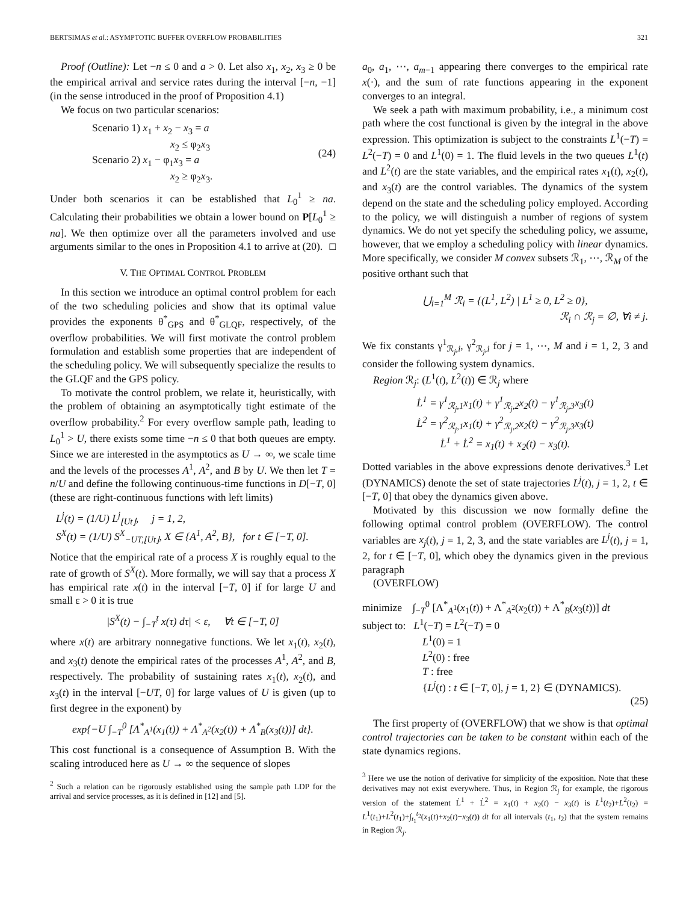BERTSIMAS et al.: ASYMPTOTIC BUFFER OVERFLOW PROBABILITIES 321
Proof (Outline): Let −n ≤ 0 and a > 0. Let also x<sub>1</sub>, x<sub>2</sub>, x<sub>3</sub> ≥ 0 be the empirical arrival and service rates during the interval [−n, −1] (in the sense introduced in the proof of Proposition 4.1)
We focus on two particular scenarios:
Scenario 1) x<sub>1</sub> + x<sub>2</sub> − x<sub>3</sub> = a
x<sub>2</sub> ≤ φ<sub>2</sub>x<sub>3</sub>
Scenario 2) x<sub>1</sub> − φ<sub>1</sub>x<sub>3</sub> = a
x<sub>2</sub> ≥ φ<sub>2</sub>x<sub>3</sub>.
(24)
Under both scenarios it can be established that L<sub>0</sub><sup>1</sup> ≥ na. Calculating their probabilities we obtain a lower bound on P[L<sub>0</sub><sup>1</sup> ≥ na]. We then optimize over all the parameters involved and use arguments similar to the ones in Proposition 4.1 to arrive at (20). □
V. THE OPTIMAL CONTROL PROBLEM
In this section we introduce an optimal control problem for each of the two scheduling policies and show that its optimal value provides the exponents θ<sup>*</sup><sub>GPS</sub> and θ<sup>*</sup><sub>GLQF</sub>, respectively, of the overflow probabilities. We will first motivate the control problem formulation and establish some properties that are independent of the scheduling policy. We will subsequently specialize the results to the GLQF and the GPS policy.
To motivate the control problem, we relate it, heuristically, with the problem of obtaining an asymptotically tight estimate of the overflow probability.<sup>2</sup> For every overflow sample path, leading to L<sub>0</sub><sup>1</sup> > U, there exists some time −n ≤ 0 that both queues are empty. Since we are interested in the asymptotics as U → ∞, we scale time and the levels of the processes A<sup>1</sup>, A<sup>2</sup>, and B by U. We then let T = n/U and define the following continuous-time functions in D[−T, 0] (these are right-continuous functions with left limits)
L<sup>j</sup>(t) = (1/U) L<sup>j</sup><sub>⌊Ut⌋</sub>, j = 1, 2,
S<sup>X</sup>(t) = (1/U) S<sup>X</sup><sub>−UT,⌊Ut⌋</sub>, X ∈ {A<sup>1</sup>, A<sup>2</sup>, B}, for t ∈ [−T, 0].
Notice that the empirical rate of a process X is roughly equal to the rate of growth of S<sup>X</sup>(t). More formally, we will say that a process X has empirical rate x(t) in the interval [−T, 0] if for large U and small ε > 0 it is true
|S<sup>X</sup>(t) − ∫<sub>−T</sub><sup>t</sup> x(τ) dτ| < ε, ∀t ∈ [−T, 0]
where x(t) are arbitrary nonnegative functions. We let x<sub>1</sub>(t), x<sub>2</sub>(t), and x<sub>3</sub>(t) denote the empirical rates of the processes A<sup>1</sup>, A<sup>2</sup>, and B, respectively. The probability of sustaining rates x<sub>1</sub>(t), x<sub>2</sub>(t), and x<sub>3</sub>(t) in the interval [−UT, 0] for large values of U is given (up to first degree in the exponent) by
exp{−U ∫<sub>−T</sub><sup>0</sup> [Λ<sup>*</sup><sub>A<sup>1</sup></sub>(x<sub>1</sub>(t)) + Λ<sup>*</sup><sub>A<sup>2</sup></sub>(x<sub>2</sub>(t)) + Λ<sup>*</sup><sub>B</sub>(x<sub>3</sub>(t))] dt}.
This cost functional is a consequence of Assumption B. With the scaling introduced here as U → ∞ the sequence of slopes
<sup>2</sup> Such a relation can be rigorously established using the sample path LDP for the arrival and service processes, as it is defined in [12] and [5].
a<sub>0</sub>, a<sub>1</sub>, ⋯, a<sub>m−1</sub> appearing there converges to the empirical rate x(·), and the sum of rate functions appearing in the exponent converges to an integral.
We seek a path with maximum probability, i.e., a minimum cost path where the cost functional is given by the integral in the above expression. This optimization is subject to the constraints L<sup>1</sup>(−T) = L<sup>2</sup>(−T) = 0 and L<sup>1</sup>(0) = 1. The fluid levels in the two queues L<sup>1</sup>(t) and L<sup>2</sup>(t) are the state variables, and the empirical rates x<sub>1</sub>(t), x<sub>2</sub>(t), and x<sub>3</sub>(t) are the control variables. The dynamics of the system depend on the state and the scheduling policy employed. According to the policy, we will distinguish a number of regions of system dynamics. We do not yet specify the scheduling policy, we assume, however, that we employ a scheduling policy with linear dynamics. More specifically, we consider M convex subsets ℛ<sub>1</sub>, ⋯, ℛ<sub>M</sub> of the positive orthant such that
⋃<sub>i=1</sub><sup>M</sup> ℛ<sub>i</sub> = {(L<sup>1</sup>, L<sup>2</sup>) | L<sup>1</sup> ≥ 0, L<sup>2</sup> ≥ 0},
ℛ<sub>i</sub> ∩ ℛ<sub>j</sub> = ∅, ∀i ≠ j.
We fix constants γ<sup>1</sup><sub>ℛ<sub>j</sub>,i</sub>, γ<sup>2</sup><sub>ℛ<sub>j</sub>,i</sub> for j = 1, ⋯, M and i = 1, 2, 3 and consider the following system dynamics.
Region ℛ<sub>j</sub>: (L<sup>1</sup>(t), L<sup>2</sup>(t)) ∈ ℛ<sub>j</sub> where
L̇<sup>1</sup> = γ<sup>1</sup><sub>ℛ<sub>j</sub>,1</sub>x<sub>1</sub>(t) + γ<sup>1</sup><sub>ℛ<sub>j</sub>,2</sub>x<sub>2</sub>(t) − γ<sup>1</sup><sub>ℛ<sub>j</sub>,3</sub>x<sub>3</sub>(t)
L̇<sup>2</sup> = γ<sup>2</sup><sub>ℛ<sub>j</sub>,1</sub>x<sub>1</sub>(t) + γ<sup>2</sup><sub>ℛ<sub>j</sub>,2</sub>x<sub>2</sub>(t) − γ<sup>2</sup><sub>ℛ<sub>j</sub>,3</sub>x<sub>3</sub>(t)
L̇<sup>1</sup> + L̇<sup>2</sup> = x<sub>1</sub>(t) + x<sub>2</sub>(t) − x<sub>3</sub>(t).
Dotted variables in the above expressions denote derivatives.<sup>3</sup> Let (DYNAMICS) denote the set of state trajectories L<sup>j</sup>(t), j = 1, 2, t ∈ [−T, 0] that obey the dynamics given above.
Motivated by this discussion we now formally define the following optimal control problem (OVERFLOW). The control variables are x<sub>j</sub>(t), j = 1, 2, 3, and the state variables are L<sup>j</sup>(t), j = 1, 2, for t ∈ [−T, 0], which obey the dynamics given in the previous paragraph
(OVERFLOW)
minimize ∫<sub>−T</sub><sup>0</sup> [Λ<sup>*</sup><sub>A<sup>1</sup></sub>(x<sub>1</sub>(t)) + Λ<sup>*</sup><sub>A<sup>2</sup></sub>(x<sub>2</sub>(t)) + Λ<sup>*</sup><sub>B</sub>(x<sub>3</sub>(t))] dt
subject to: L<sup>1</sup>(−T) = L<sup>2</sup>(−T) = 0
L<sup>1</sup>(0) = 1
L<sup>2</sup>(0) : free
T : free
{L<sup>j</sup>(t) : t ∈ [−T, 0], j = 1, 2} ∈ (DYNAMICS).
(25)
The first property of (OVERFLOW) that we show is that optimal control trajectories can be taken to be constant within each of the state dynamics regions.
<sup>3</sup> Here we use the notion of derivative for simplicity of the exposition. Note that these derivatives may not exist everywhere. Thus, in Region ℛ<sub>j</sub> for example, the rigorous version of the statement L̇<sup>1</sup> + L̇<sup>2</sup> = x<sub>1</sub>(t) + x<sub>2</sub>(t) − x<sub>3</sub>(t) is L<sup>1</sup>(t<sub>2</sub>)+L<sup>2</sup>(t<sub>2</sub>) = L<sup>1</sup>(t<sub>1</sub>)+L<sup>2</sup>(t<sub>1</sub>)+∫<sub>t<sub>1</sub></sub><sup>t<sub>2</sub></sup>(x<sub>1</sub>(t)+x<sub>2</sub>(t)−x<sub>3</sub>(t)) dt for all intervals (t<sub>1</sub>, t<sub>2</sub>) that the system remains in Region ℛ<sub>j</sub>.